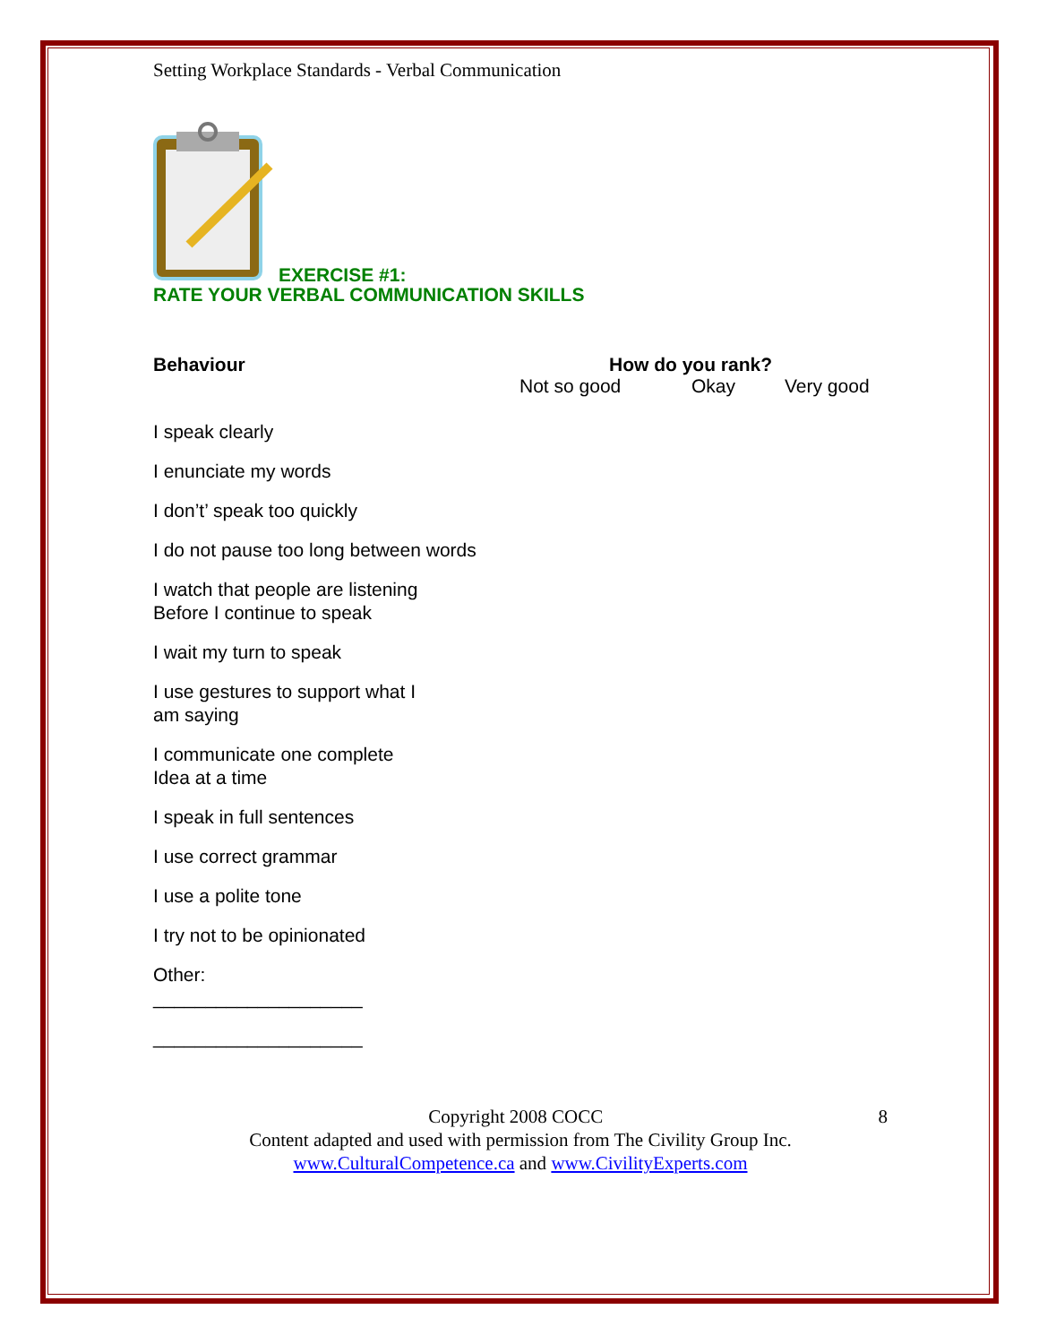Setting Workplace Standards - Verbal Communication
EXERCISE #1:
RATE YOUR VERBAL COMMUNICATION SKILLS
Behaviour How do you rank?
Not so good Okay Very good
I speak clearly
I enunciate my words
I don’t’ speak too quickly
I do not pause too long between words
I watch that people are listening
Before I continue to speak
I wait my turn to speak
I use gestures to support what I
am saying
I communicate one complete
Idea at a time
I speak in full sentences
I use correct grammar
I use a polite tone
I try not to be opinionated
Other:
____________________
____________________
Copyright 2008 COCC 8
Content adapted and used with permission from The Civility Group Inc.
www.CulturalCompetence.ca and www.CivilityExperts.com